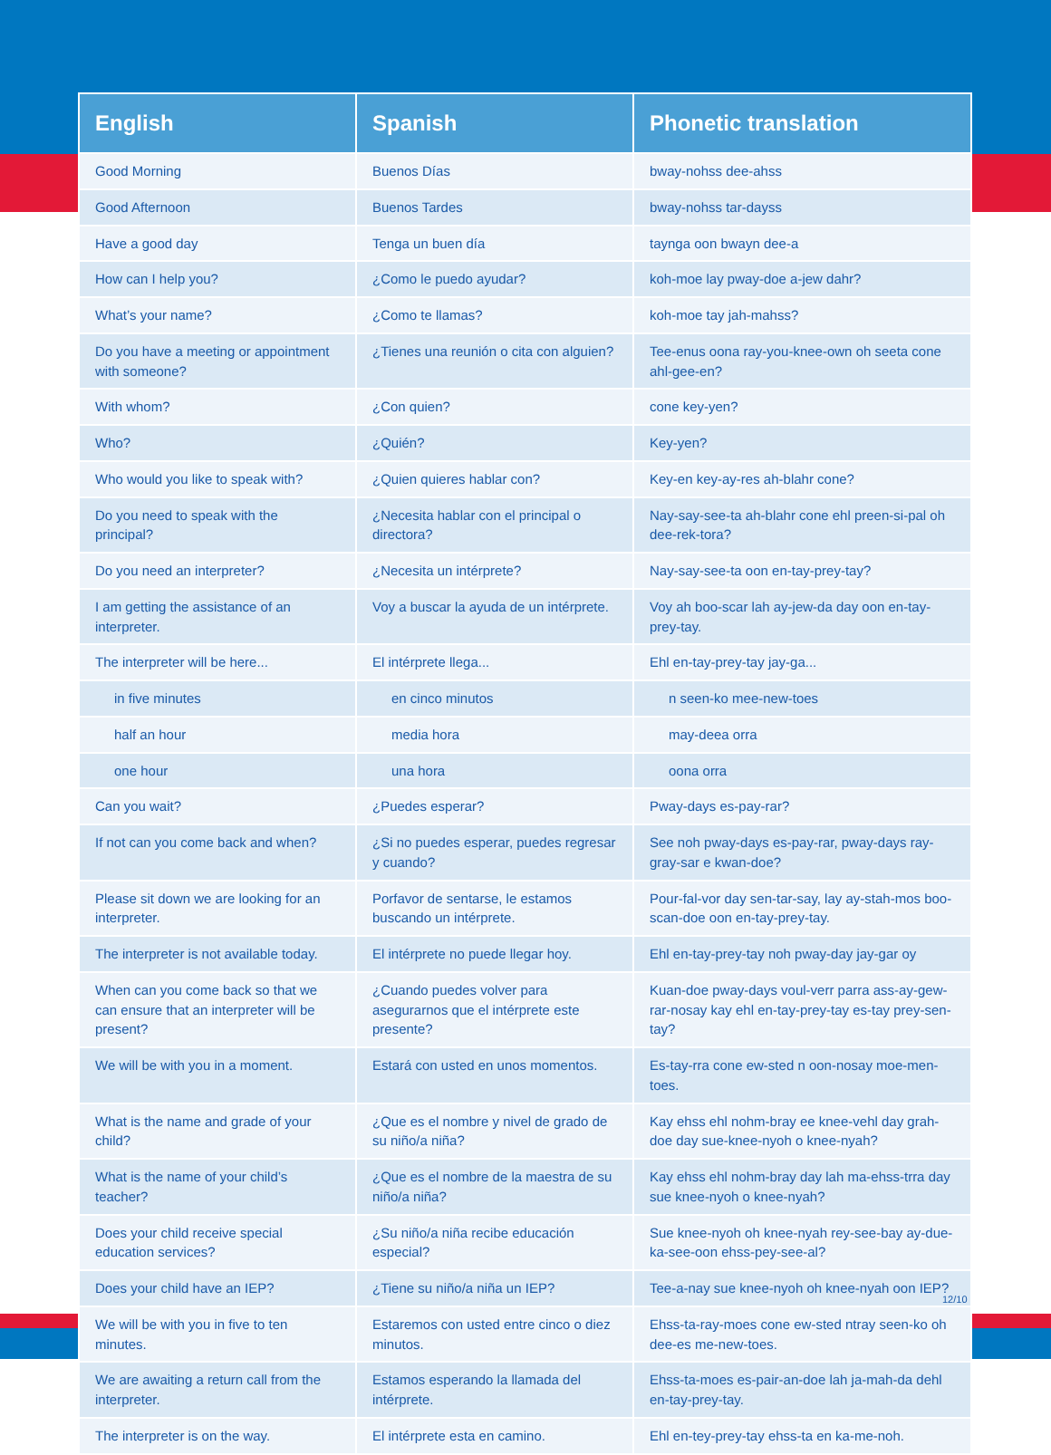| English | Spanish | Phonetic translation |
| --- | --- | --- |
| Good Morning | Buenos Días | bway-nohss dee-ahss |
| Good Afternoon | Buenos Tardes | bway-nohss tar-dayss |
| Have a good day | Tenga un buen día | taynga oon bwayn dee-a |
| How can I help you? | ¿Como le puedo ayudar? | koh-moe lay pway-doe a-jew dahr? |
| What’s your name? | ¿Como te llamas? | koh-moe tay jah-mahss? |
| Do you have a meeting or appointment with someone? | ¿Tienes una reunión o cita con alguien? | Tee-enus oona ray-you-knee-own oh seeta cone ahl-gee-en? |
| With whom? | ¿Con quien? | cone key-yen? |
| Who? | ¿Quién? | Key-yen? |
| Who would you like to speak with? | ¿Quien quieres hablar con? | Key-en key-ay-res ah-blahr cone? |
| Do you need to speak with the principal? | ¿Necesita hablar con el principal o directora? | Nay-say-see-ta ah-blahr cone ehl preen-si-pal oh dee-rek-tora? |
| Do you need an interpreter? | ¿Necesita un intérprete? | Nay-say-see-ta oon en-tay-prey-tay? |
| I am getting the assistance of an interpreter. | Voy a buscar la ayuda de un intérprete. | Voy ah boo-scar lah ay-jew-da day oon en-tay-prey-tay. |
| The interpreter will be here... | El intérprete llega... | Ehl en-tay-prey-tay jay-ga... |
| in five minutes | en cinco minutos | n seen-ko mee-new-toes |
| half an hour | media hora | may-deea orra |
| one hour | una hora | oona orra |
| Can you wait? | ¿Puedes esperar? | Pway-days es-pay-rar? |
| If not can you come back and when? | ¿Si no puedes esperar, puedes regresar y cuando? | See noh pway-days es-pay-rar, pway-days ray-gray-sar e kwan-doe? |
| Please sit down we are looking for an interpreter. | Porfavor de sentarse, le estamos buscando un intérprete. | Pour-fal-vor day sen-tar-say, lay ay-stah-mos boo-scan-doe oon en-tay-prey-tay. |
| The interpreter is not available today. | El intérprete no puede llegar hoy. | Ehl en-tay-prey-tay noh pway-day jay-gar oy |
| When can you come back so that we can ensure that an interpreter will be present? | ¿Cuando puedes volver para asegurarnos que el intérprete este presente? | Kuan-doe pway-days voul-verr parra ass-ay-gew-rar-nosay kay ehl en-tay-prey-tay es-tay prey-sen-tay? |
| We will be with you in a moment. | Estará con usted en unos momentos. | Es-tay-rra cone ew-sted n oon-nosay moe-men-toes. |
| What is the name and grade of your child? | ¿Que es el nombre y nivel de grado de su niño/a niña? | Kay ehss ehl nohm-bray ee knee-vehl day grah-doe day sue-knee-nyoh o knee-nyah? |
| What is the name of your child’s teacher? | ¿Que es el nombre de la maestra de su niño/a niña? | Kay ehss ehl nohm-bray day lah ma-ehss-trra day sue knee-nyoh o knee-nyah? |
| Does your child receive special education services? | ¿Su niño/a niña recibe educación especial? | Sue knee-nyoh oh knee-nyah rey-see-bay ay-due-ka-see-oon ehss-pey-see-al? |
| Does your child have an IEP? | ¿Tiene su niño/a niña un IEP? | Tee-a-nay sue knee-nyoh oh knee-nyah oon IEP? |
| We will be with you in five to ten minutes. | Estaremos con usted entre cinco o diez minutos. | Ehss-ta-ray-moes cone ew-sted ntray seen-ko oh dee-es me-new-toes. |
| We are awaiting a return call from the interpreter. | Estamos esperando la llamada del intérprete. | Ehss-ta-moes es-pair-an-doe lah ja-mah-da dehl en-tay-prey-tay. |
| The interpreter is on the way. | El intérprete esta en camino. | Ehl en-tey-prey-tay ehss-ta en ka-me-noh. |
12/10